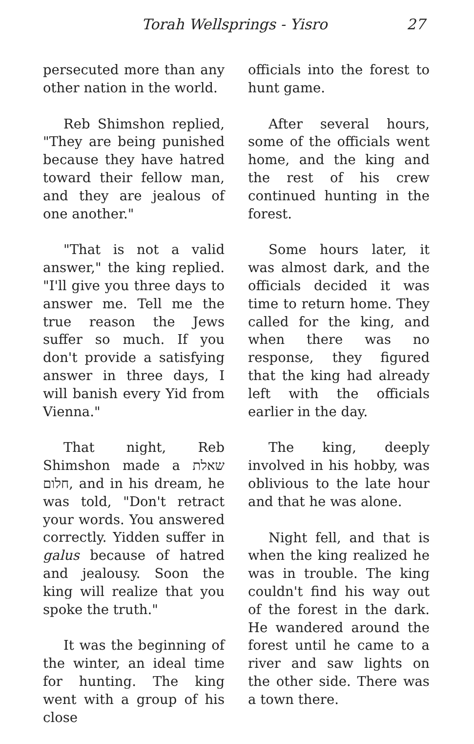Torah Wellsprings - Yisro 27
persecuted more than any other nation in the world.
Reb Shimshon replied, "They are being punished because they have hatred toward their fellow man, and they are jealous of one another."
"That is not a valid answer," the king replied. "I'll give you three days to answer me. Tell me the true reason the Jews suffer so much. If you don't provide a satisfying answer in three days, I will banish every Yid from Vienna."
That night, Reb Shimshon made a שאלת חלום, and in his dream, he was told, "Don't retract your words. You answered correctly. Yidden suffer in galus because of hatred and jealousy. Soon the king will realize that you spoke the truth."
It was the beginning of the winter, an ideal time for hunting. The king went with a group of his close
officials into the forest to hunt game.
After several hours, some of the officials went home, and the king and the rest of his crew continued hunting in the forest.
Some hours later, it was almost dark, and the officials decided it was time to return home. They called for the king, and when there was no response, they figured that the king had already left with the officials earlier in the day.
The king, deeply involved in his hobby, was oblivious to the late hour and that he was alone.
Night fell, and that is when the king realized he was in trouble. The king couldn't find his way out of the forest in the dark. He wandered around the forest until he came to a river and saw lights on the other side. There was a town there.